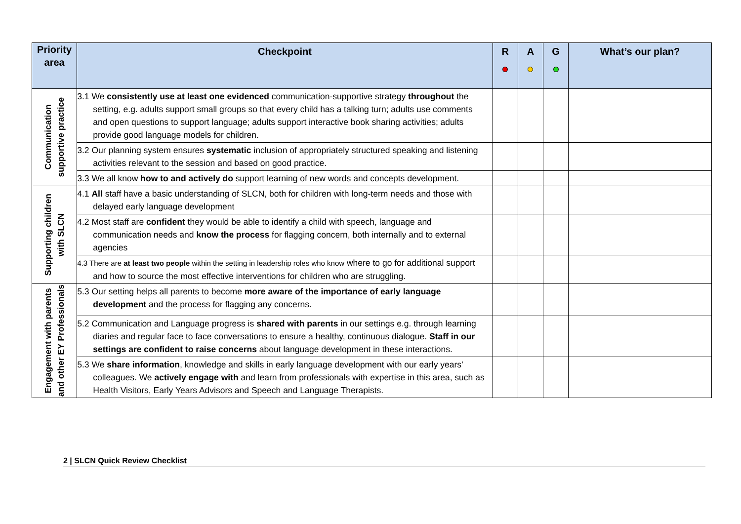| Priority area | Checkpoint | R | A | G | What’s our plan? |
| --- | --- | --- | --- | --- | --- |
| Communication supportive practice | 3.1 We consistently use at least one evidenced communication-supportive strategy throughout the setting, e.g. adults support small groups so that every child has a talking turn; adults use comments and open questions to support language; adults support interactive book sharing activities; adults provide good language models for children. | | | | |
| | 3.2 Our planning system ensures systematic inclusion of appropriately structured speaking and listening activities relevant to the session and based on good practice. | | | | |
| | 3.3 We all know how to and actively do support learning of new words and concepts development. | | | | |
| Supporting children with SLCN | 4.1 All staff have a basic understanding of SLCN, both for children with long-term needs and those with delayed early language development | | | | |
| | 4.2 Most staff are confident they would be able to identify a child with speech, language and communication needs and know the process for flagging concern, both internally and to external agencies | | | | |
| | 4.3 There are at least two people within the setting in leadership roles who know where to go for additional support and how to source the most effective interventions for children who are struggling. | | | | |
| Engagement with parents and other EY Professionals | 5.3 Our setting helps all parents to become more aware of the importance of early language development and the process for flagging any concerns. | | | | |
| | 5.2 Communication and Language progress is shared with parents in our settings e.g. through learning diaries and regular face to face conversations to ensure a healthy, continuous dialogue. Staff in our settings are confident to raise concerns about language development in these interactions. | | | | |
| | 5.3 We share information , knowledge and skills in early language development with our early years’ colleagues. We actively engage with and learn from professionals with expertise in this area, such as Health Visitors, Early Years Advisors and Speech and Language Therapists. | | | | |
2 | SLCN Quick Review Checklist